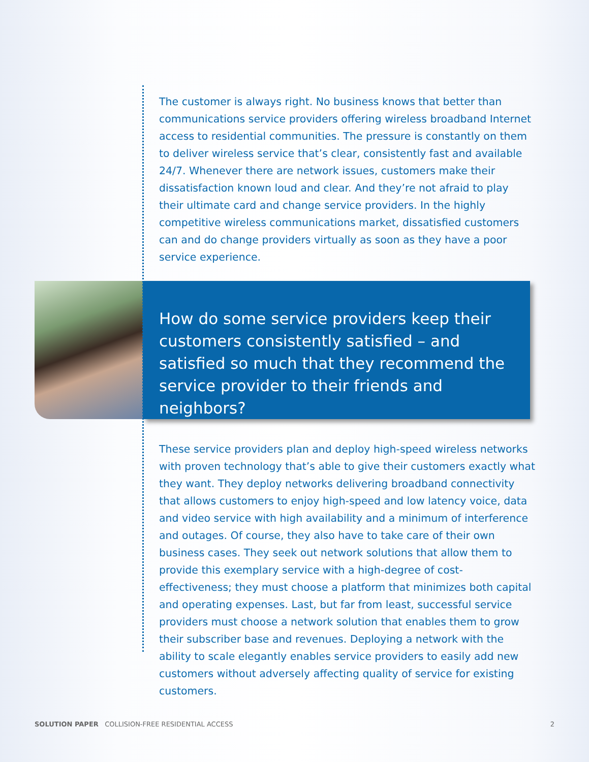The customer is always right. No business knows that better than communications service providers offering wireless broadband Internet access to residential communities. The pressure is constantly on them to deliver wireless service that’s clear, consistently fast and available 24/7. Whenever there are network issues, customers make their dissatisfaction known loud and clear. And they’re not afraid to play their ultimate card and change service providers. In the highly competitive wireless communications market, dissatisfied customers can and do change providers virtually as soon as they have a poor service experience.
How do some service providers keep their customers consistently satisfied – and satisfied so much that they recommend the service provider to their friends and neighbors?
These service providers plan and deploy high-speed wireless networks with proven technology that’s able to give their customers exactly what they want. They deploy networks delivering broadband connectivity that allows customers to enjoy high-speed and low latency voice, data and video service with high availability and a minimum of interference and outages. Of course, they also have to take care of their own business cases. They seek out network solutions that allow them to provide this exemplary service with a high-degree of cost-effectiveness; they must choose a platform that minimizes both capital and operating expenses. Last, but far from least, successful service providers must choose a network solution that enables them to grow their subscriber base and revenues. Deploying a network with the ability to scale elegantly enables service providers to easily add new customers without adversely affecting quality of service for existing customers.
SOLUTION PAPER COLLISION-FREE RESIDENTIAL ACCESS 2